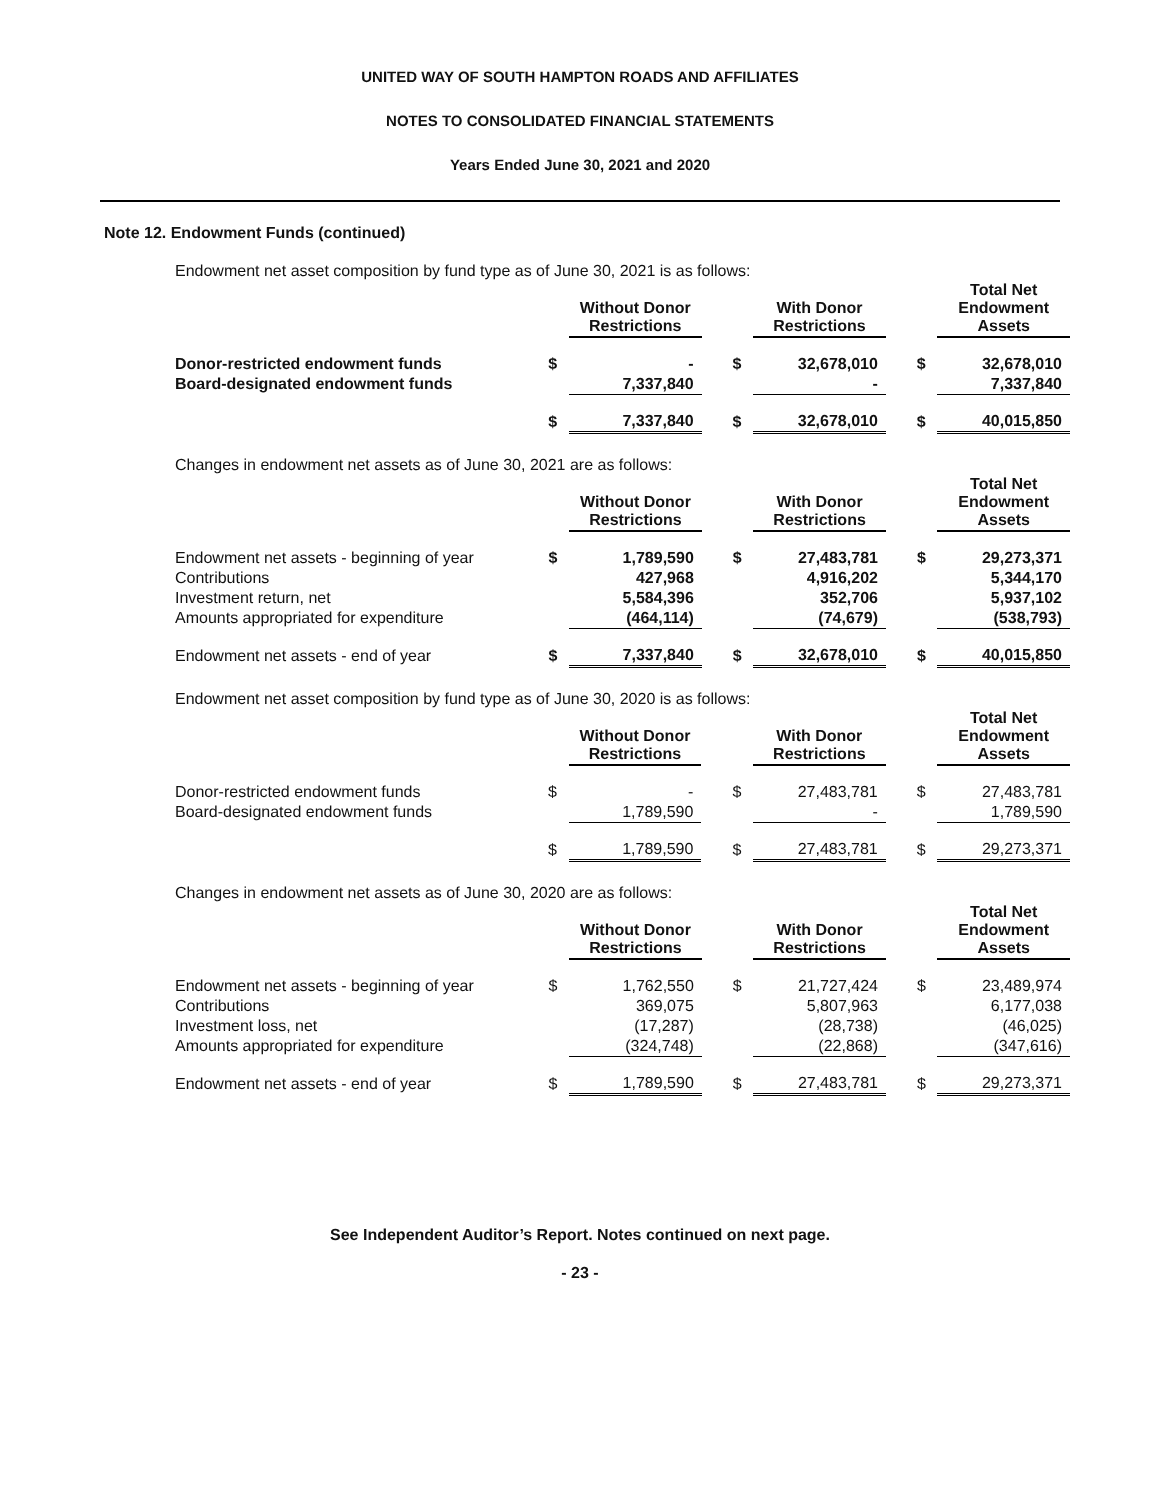UNITED WAY OF SOUTH HAMPTON ROADS AND AFFILIATES
NOTES TO CONSOLIDATED FINANCIAL STATEMENTS
Years Ended June 30, 2021 and 2020
Note 12. Endowment Funds (continued)
Endowment net asset composition by fund type as of June 30, 2021 is as follows:
| | | Without Donor Restrictions | | | With Donor Restrictions | | | Total Net Endowment Assets |
| --- | --- | --- | --- | --- | --- | --- | --- | --- |
| Donor-restricted endowment funds | $ | - | | $ | 32,678,010 | | $ | 32,678,010 |
| Board-designated endowment funds | | 7,337,840 | | | - | | | 7,337,840 |
| | $ | 7,337,840 | | $ | 32,678,010 | | $ | 40,015,850 |
Changes in endowment net assets as of June 30, 2021 are as follows:
| | | Without Donor Restrictions | | | With Donor Restrictions | | | Total Net Endowment Assets |
| --- | --- | --- | --- | --- | --- | --- | --- | --- |
| Endowment net assets - beginning of year | $ | 1,789,590 | | $ | 27,483,781 | | $ | 29,273,371 |
| Contributions | | 427,968 | | | 4,916,202 | | | 5,344,170 |
| Investment return, net | | 5,584,396 | | | 352,706 | | | 5,937,102 |
| Amounts appropriated for expenditure | | (464,114) | | | (74,679) | | | (538,793) |
| Endowment net assets - end of year | $ | 7,337,840 | | $ | 32,678,010 | | $ | 40,015,850 |
Endowment net asset composition by fund type as of June 30, 2020 is as follows:
| | | Without Donor Restrictions | | | With Donor Restrictions | | | Total Net Endowment Assets |
| --- | --- | --- | --- | --- | --- | --- | --- | --- |
| Donor-restricted endowment funds | $ | - | | $ | 27,483,781 | | $ | 27,483,781 |
| Board-designated endowment funds | | 1,789,590 | | | - | | | 1,789,590 |
| | $ | 1,789,590 | | $ | 27,483,781 | | $ | 29,273,371 |
Changes in endowment net assets as of June 30, 2020 are as follows:
| | | Without Donor Restrictions | | | With Donor Restrictions | | | Total Net Endowment Assets |
| --- | --- | --- | --- | --- | --- | --- | --- | --- |
| Endowment net assets - beginning of year | $ | 1,762,550 | | $ | 21,727,424 | | $ | 23,489,974 |
| Contributions | | 369,075 | | | 5,807,963 | | | 6,177,038 |
| Investment loss, net | | (17,287) | | | (28,738) | | | (46,025) |
| Amounts appropriated for expenditure | | (324,748) | | | (22,868) | | | (347,616) |
| Endowment net assets - end of year | $ | 1,789,590 | | $ | 27,483,781 | | $ | 29,273,371 |
See Independent Auditor’s Report. Notes continued on next page.
- 23 -